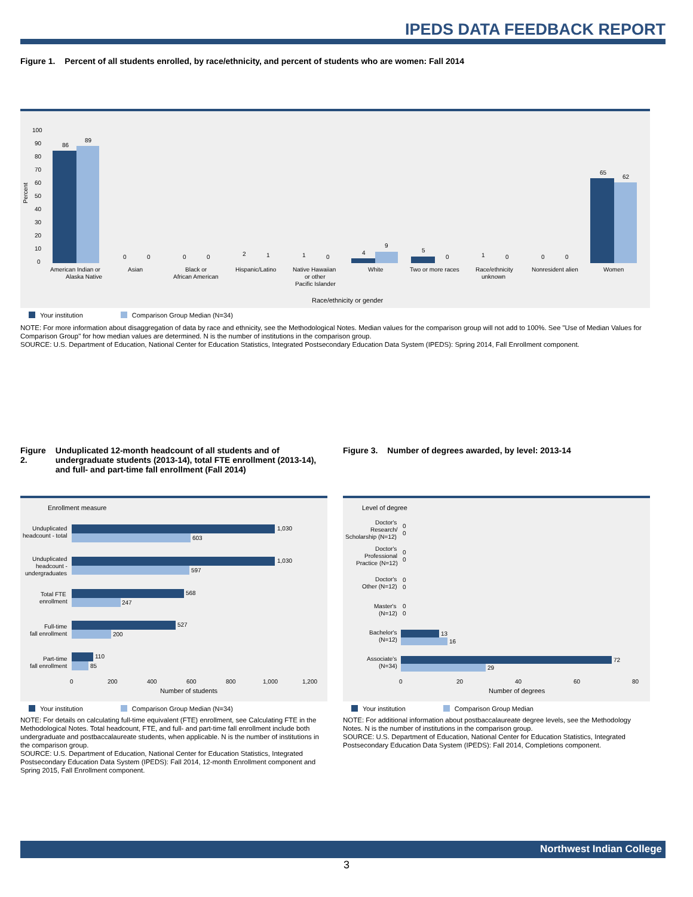IPEDS DATA FEEDBACK REPORT
Figure 1. Percent of all students enrolled, by race/ethnicity, and percent of students who are women: Fall 2014
Percent
100
90
80
70
60
50
40
30
20
10
0
86
89
65
62
4
9
5
0
0
0
0
2
1
1
0
0
1
0
0
0
American Indian or
Alaska Native
Asian
Black or
African American
Hispanic/Latino
Native Hawaiian
or other
Pacific Islander
White
Two or more races
Race/ethnicity
unknown
Nonresident alien
Women
Race/ethnicity or gender
Your institution Comparison Group Median (N=34)
NOTE: For more information about disaggregation of data by race and ethnicity, see the Methodological Notes. Median values for the comparison group will not add to 100%. See "Use of Median Values for Comparison Group" for how median values are determined. N is the number of institutions in the comparison group.
SOURCE: U.S. Department of Education, National Center for Education Statistics, Integrated Postsecondary Education Data System (IPEDS): Spring 2014, Fall Enrollment component.
Figure 2. Unduplicated 12-month headcount of all students and of undergraduate students (2013-14), total FTE enrollment (2013-14), and full- and part-time fall enrollment (Fall 2014)
Enrollment measure
Unduplicated
headcount - total
1,030
603
Unduplicated
headcount -
undergraduates
1,030
597
Total FTE
enrollment
568
247
Full-time
fall enrollment
527
200
Part-time
fall enrollment
110
85
0
200
400
600
800
1,000
1,200
Number of students
Your institution Comparison Group Median (N=34)
NOTE: For details on calculating full-time equivalent (FTE) enrollment, see Calculating FTE in the Methodological Notes. Total headcount, FTE, and full- and part-time fall enrollment include both undergraduate and postbaccalaureate students, when applicable. N is the number of institutions in the comparison group.
SOURCE: U.S. Department of Education, National Center for Education Statistics, Integrated Postsecondary Education Data System (IPEDS): Fall 2014, 12-month Enrollment component and Spring 2015, Fall Enrollment component.
Figure 3. Number of degrees awarded, by level: 2013-14
Level of degree
Doctor's
Research/
Scholarship (N=12)
0
0
Doctor's
Professional
Practice (N=12)
0
0
Doctor's
Other (N=12)
0
0
Master's
(N=12)
0
0
Bachelor's
(N=12)
13
16
Associate's
(N=34)
72
29
0
20
40
60
80
Number of degrees
Your institution Comparison Group Median
NOTE: For additional information about postbaccalaureate degree levels, see the Methodology Notes. N is the number of institutions in the comparison group.
SOURCE: U.S. Department of Education, National Center for Education Statistics, Integrated Postsecondary Education Data System (IPEDS): Fall 2014, Completions component.
Northwest Indian College
3